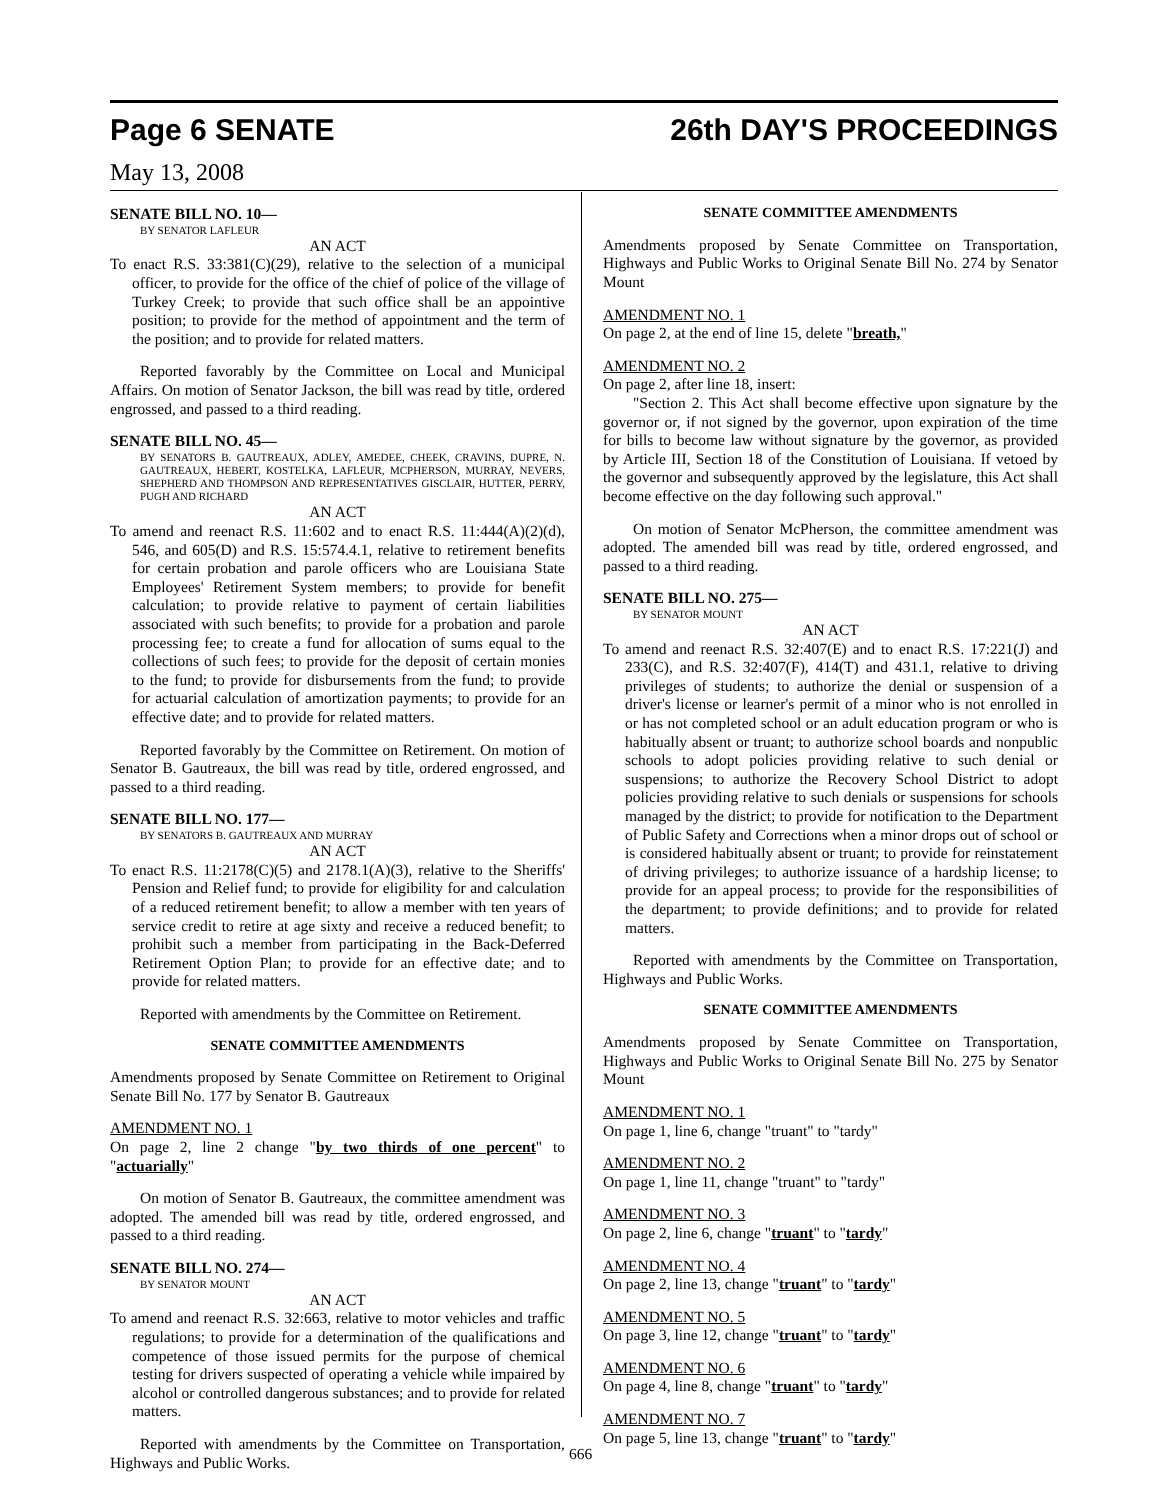Page 6 SENATE 26th DAY'S PROCEEDINGS
May 13, 2008
SENATE BILL NO. 10—
BY SENATOR LAFLEUR
AN ACT
To enact R.S. 33:381(C)(29), relative to the selection of a municipal officer, to provide for the office of the chief of police of the village of Turkey Creek; to provide that such office shall be an appointive position; to provide for the method of appointment and the term of the position; and to provide for related matters.
Reported favorably by the Committee on Local and Municipal Affairs. On motion of Senator Jackson, the bill was read by title, ordered engrossed, and passed to a third reading.
SENATE BILL NO. 45—
BY SENATORS B. GAUTREAUX, ADLEY, AMEDEE, CHEEK, CRAVINS, DUPRE, N. GAUTREAUX, HEBERT, KOSTELKA, LAFLEUR, MCPHERSON, MURRAY, NEVERS, SHEPHERD AND THOMPSON AND REPRESENTATIVES GISCLAIR, HUTTER, PERRY, PUGH AND RICHARD
AN ACT
To amend and reenact R.S. 11:602 and to enact R.S. 11:444(A)(2)(d), 546, and 605(D) and R.S. 15:574.4.1, relative to retirement benefits for certain probation and parole officers who are Louisiana State Employees' Retirement System members; to provide for benefit calculation; to provide relative to payment of certain liabilities associated with such benefits; to provide for a probation and parole processing fee; to create a fund for allocation of sums equal to the collections of such fees; to provide for the deposit of certain monies to the fund; to provide for disbursements from the fund; to provide for actuarial calculation of amortization payments; to provide for an effective date; and to provide for related matters.
Reported favorably by the Committee on Retirement. On motion of Senator B. Gautreaux, the bill was read by title, ordered engrossed, and passed to a third reading.
SENATE BILL NO. 177—
BY SENATORS B. GAUTREAUX AND MURRAY
AN ACT
To enact R.S. 11:2178(C)(5) and 2178.1(A)(3), relative to the Sheriffs' Pension and Relief fund; to provide for eligibility for and calculation of a reduced retirement benefit; to allow a member with ten years of service credit to retire at age sixty and receive a reduced benefit; to prohibit such a member from participating in the Back-Deferred Retirement Option Plan; to provide for an effective date; and to provide for related matters.
Reported with amendments by the Committee on Retirement.
SENATE COMMITTEE AMENDMENTS
Amendments proposed by Senate Committee on Retirement to Original Senate Bill No. 177 by Senator B. Gautreaux
AMENDMENT NO. 1
On page 2, line 2 change "by two thirds of one percent" to "actuarially"
On motion of Senator B. Gautreaux, the committee amendment was adopted. The amended bill was read by title, ordered engrossed, and passed to a third reading.
SENATE BILL NO. 274—
BY SENATOR MOUNT
AN ACT
To amend and reenact R.S. 32:663, relative to motor vehicles and traffic regulations; to provide for a determination of the qualifications and competence of those issued permits for the purpose of chemical testing for drivers suspected of operating a vehicle while impaired by alcohol or controlled dangerous substances; and to provide for related matters.
Reported with amendments by the Committee on Transportation, Highways and Public Works.
SENATE COMMITTEE AMENDMENTS
Amendments proposed by Senate Committee on Transportation, Highways and Public Works to Original Senate Bill No. 274 by Senator Mount
AMENDMENT NO. 1
On page 2, at the end of line 15, delete "breath,"
AMENDMENT NO. 2
On page 2, after line 18, insert:
"Section 2. This Act shall become effective upon signature by the governor or, if not signed by the governor, upon expiration of the time for bills to become law without signature by the governor, as provided by Article III, Section 18 of the Constitution of Louisiana. If vetoed by the governor and subsequently approved by the legislature, this Act shall become effective on the day following such approval."
On motion of Senator McPherson, the committee amendment was adopted. The amended bill was read by title, ordered engrossed, and passed to a third reading.
SENATE BILL NO. 275—
BY SENATOR MOUNT
AN ACT
To amend and reenact R.S. 32:407(E) and to enact R.S. 17:221(J) and 233(C), and R.S. 32:407(F), 414(T) and 431.1, relative to driving privileges of students; to authorize the denial or suspension of a driver's license or learner's permit of a minor who is not enrolled in or has not completed school or an adult education program or who is habitually absent or truant; to authorize school boards and nonpublic schools to adopt policies providing relative to such denial or suspensions; to authorize the Recovery School District to adopt policies providing relative to such denials or suspensions for schools managed by the district; to provide for notification to the Department of Public Safety and Corrections when a minor drops out of school or is considered habitually absent or truant; to provide for reinstatement of driving privileges; to authorize issuance of a hardship license; to provide for an appeal process; to provide for the responsibilities of the department; to provide definitions; and to provide for related matters.
Reported with amendments by the Committee on Transportation, Highways and Public Works.
SENATE COMMITTEE AMENDMENTS
Amendments proposed by Senate Committee on Transportation, Highways and Public Works to Original Senate Bill No. 275 by Senator Mount
AMENDMENT NO. 1
On page 1, line 6, change "truant" to "tardy"
AMENDMENT NO. 2
On page 1, line 11, change "truant" to "tardy"
AMENDMENT NO. 3
On page 2, line 6, change "truant" to "tardy"
AMENDMENT NO. 4
On page 2, line 13, change "truant" to "tardy"
AMENDMENT NO. 5
On page 3, line 12, change "truant" to "tardy"
AMENDMENT NO. 6
On page 4, line 8, change "truant" to "tardy"
AMENDMENT NO. 7
On page 5, line 13, change "truant" to "tardy"
666